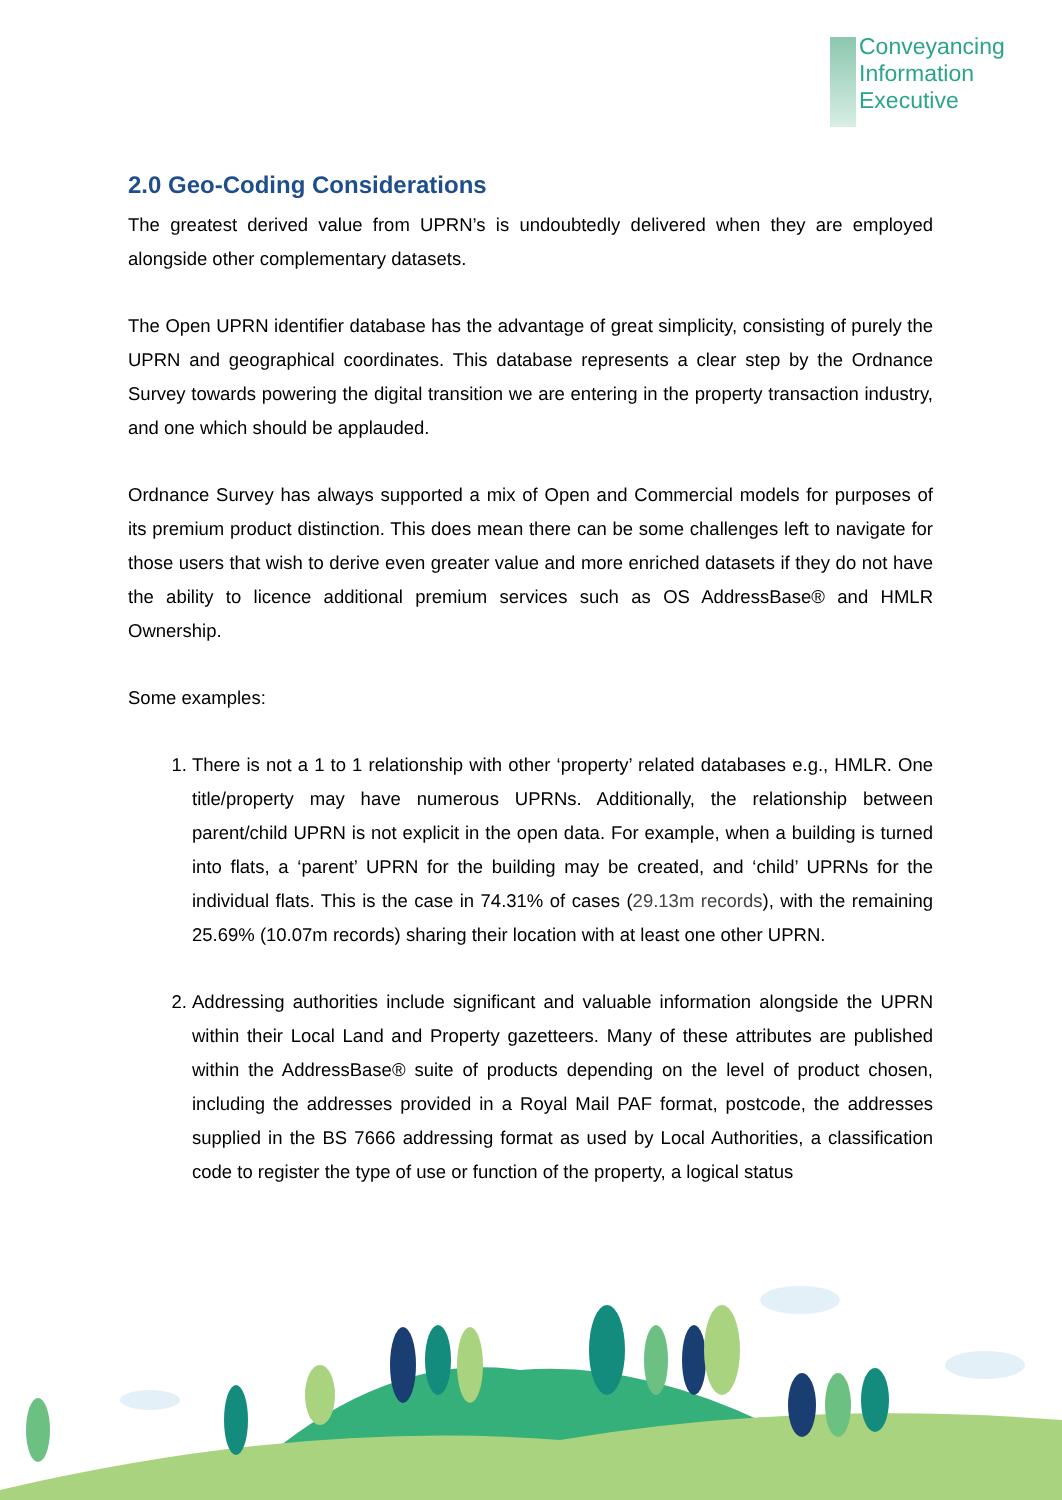Conveyancing
Information
Executive
2.0 Geo-Coding Considerations
The greatest derived value from UPRN’s is undoubtedly delivered when they are employed alongside other complementary datasets.
The Open UPRN identifier database has the advantage of great simplicity, consisting of purely the UPRN and geographical coordinates. This database represents a clear step by the Ordnance Survey towards powering the digital transition we are entering in the property transaction industry, and one which should be applauded.
Ordnance Survey has always supported a mix of Open and Commercial models for purposes of its premium product distinction. This does mean there can be some challenges left to navigate for those users that wish to derive even greater value and more enriched datasets if they do not have the ability to licence additional premium services such as OS AddressBase® and HMLR Ownership.
Some examples:
1. There is not a 1 to 1 relationship with other ‘property’ related databases e.g., HMLR. One title/property may have numerous UPRNs. Additionally, the relationship between parent/child UPRN is not explicit in the open data. For example, when a building is turned into flats, a ‘parent’ UPRN for the building may be created, and ‘child’ UPRNs for the individual flats. This is the case in 74.31% of cases (29.13m records), with the remaining 25.69% (10.07m records) sharing their location with at least one other UPRN.
2. Addressing authorities include significant and valuable information alongside the UPRN within their Local Land and Property gazetteers. Many of these attributes are published within the AddressBase® suite of products depending on the level of product chosen, including the addresses provided in a Royal Mail PAF format, postcode, the addresses supplied in the BS 7666 addressing format as used by Local Authorities, a classification code to register the type of use or function of the property, a logical status